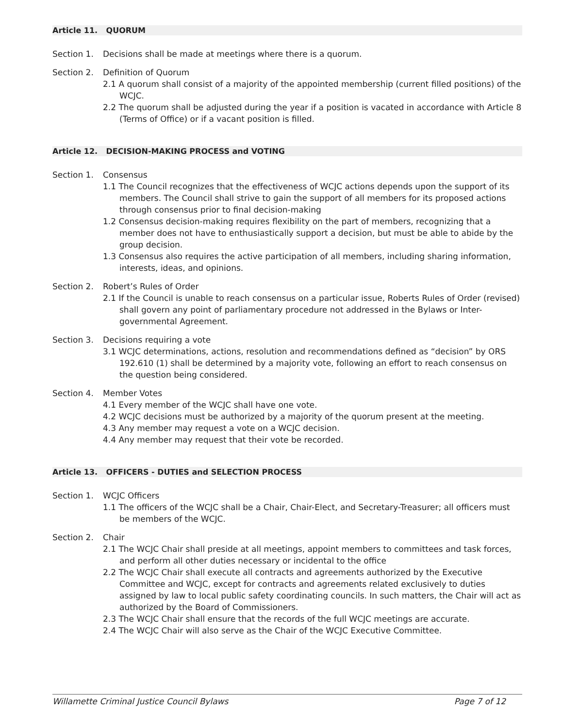Article 11. QUORUM
Section 1. Decisions shall be made at meetings where there is a quorum.
Section 2. Definition of Quorum
2.1 A quorum shall consist of a majority of the appointed membership (current filled positions) of the WCJC.
2.2 The quorum shall be adjusted during the year if a position is vacated in accordance with Article 8 (Terms of Office) or if a vacant position is filled.
Article 12. DECISION-MAKING PROCESS and VOTING
Section 1. Consensus
1.1 The Council recognizes that the effectiveness of WCJC actions depends upon the support of its members. The Council shall strive to gain the support of all members for its proposed actions through consensus prior to final decision-making
1.2 Consensus decision-making requires flexibility on the part of members, recognizing that a member does not have to enthusiastically support a decision, but must be able to abide by the group decision.
1.3 Consensus also requires the active participation of all members, including sharing information, interests, ideas, and opinions.
Section 2. Robert’s Rules of Order
2.1 If the Council is unable to reach consensus on a particular issue, Roberts Rules of Order (revised) shall govern any point of parliamentary procedure not addressed in the Bylaws or Inter-governmental Agreement.
Section 3. Decisions requiring a vote
3.1 WCJC determinations, actions, resolution and recommendations defined as “decision” by ORS 192.610 (1) shall be determined by a majority vote, following an effort to reach consensus on the question being considered.
Section 4. Member Votes
4.1 Every member of the WCJC shall have one vote.
4.2 WCJC decisions must be authorized by a majority of the quorum present at the meeting.
4.3 Any member may request a vote on a WCJC decision.
4.4 Any member may request that their vote be recorded.
Article 13. OFFICERS - DUTIES and SELECTION PROCESS
Section 1. WCJC Officers
1.1 The officers of the WCJC shall be a Chair, Chair-Elect, and Secretary-Treasurer; all officers must be members of the WCJC.
Section 2. Chair
2.1 The WCJC Chair shall preside at all meetings, appoint members to committees and task forces, and perform all other duties necessary or incidental to the office
2.2 The WCJC Chair shall execute all contracts and agreements authorized by the Executive Committee and WCJC, except for contracts and agreements related exclusively to duties assigned by law to local public safety coordinating councils. In such matters, the Chair will act as authorized by the Board of Commissioners.
2.3 The WCJC Chair shall ensure that the records of the full WCJC meetings are accurate.
2.4 The WCJC Chair will also serve as the Chair of the WCJC Executive Committee.
Willamette Criminal Justice Council Bylaws Page 7 of 12